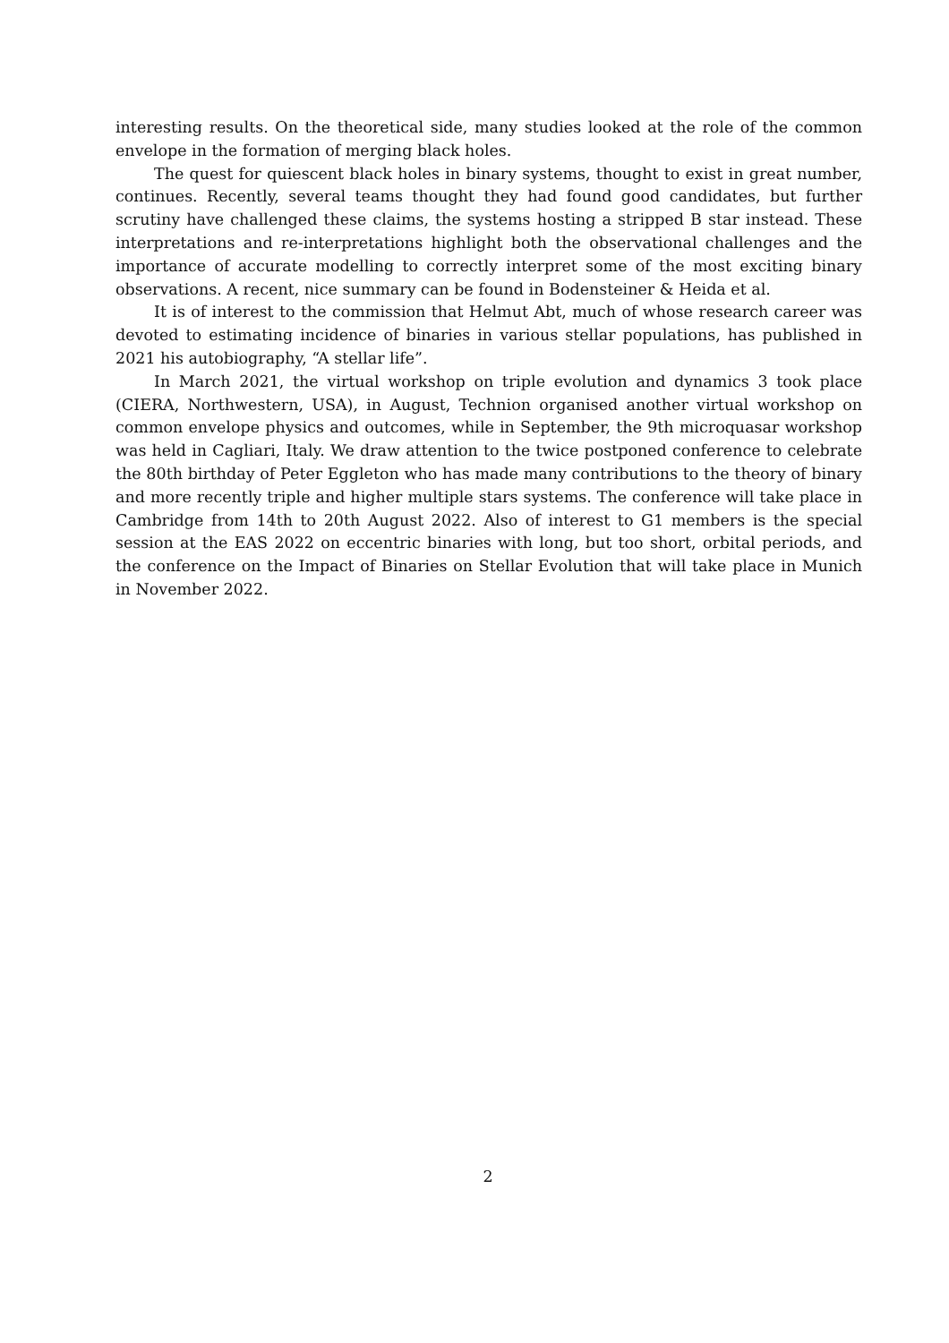interesting results. On the theoretical side, many studies looked at the role of the common envelope in the formation of merging black holes.
The quest for quiescent black holes in binary systems, thought to exist in great number, continues. Recently, several teams thought they had found good candidates, but further scrutiny have challenged these claims, the systems hosting a stripped B star instead. These interpretations and re-interpretations highlight both the observational challenges and the importance of accurate modelling to correctly interpret some of the most exciting binary observations. A recent, nice summary can be found in Bodensteiner & Heida et al.
It is of interest to the commission that Helmut Abt, much of whose research career was devoted to estimating incidence of binaries in various stellar populations, has published in 2021 his autobiography, “A stellar life”.
In March 2021, the virtual workshop on triple evolution and dynamics 3 took place (CIERA, Northwestern, USA), in August, Technion organised another virtual workshop on common envelope physics and outcomes, while in September, the 9th microquasar workshop was held in Cagliari, Italy. We draw attention to the twice postponed conference to celebrate the 80th birthday of Peter Eggleton who has made many contributions to the theory of binary and more recently triple and higher multiple stars systems. The conference will take place in Cambridge from 14th to 20th August 2022. Also of interest to G1 members is the special session at the EAS 2022 on eccentric binaries with long, but too short, orbital periods, and the conference on the Impact of Binaries on Stellar Evolution that will take place in Munich in November 2022.
2